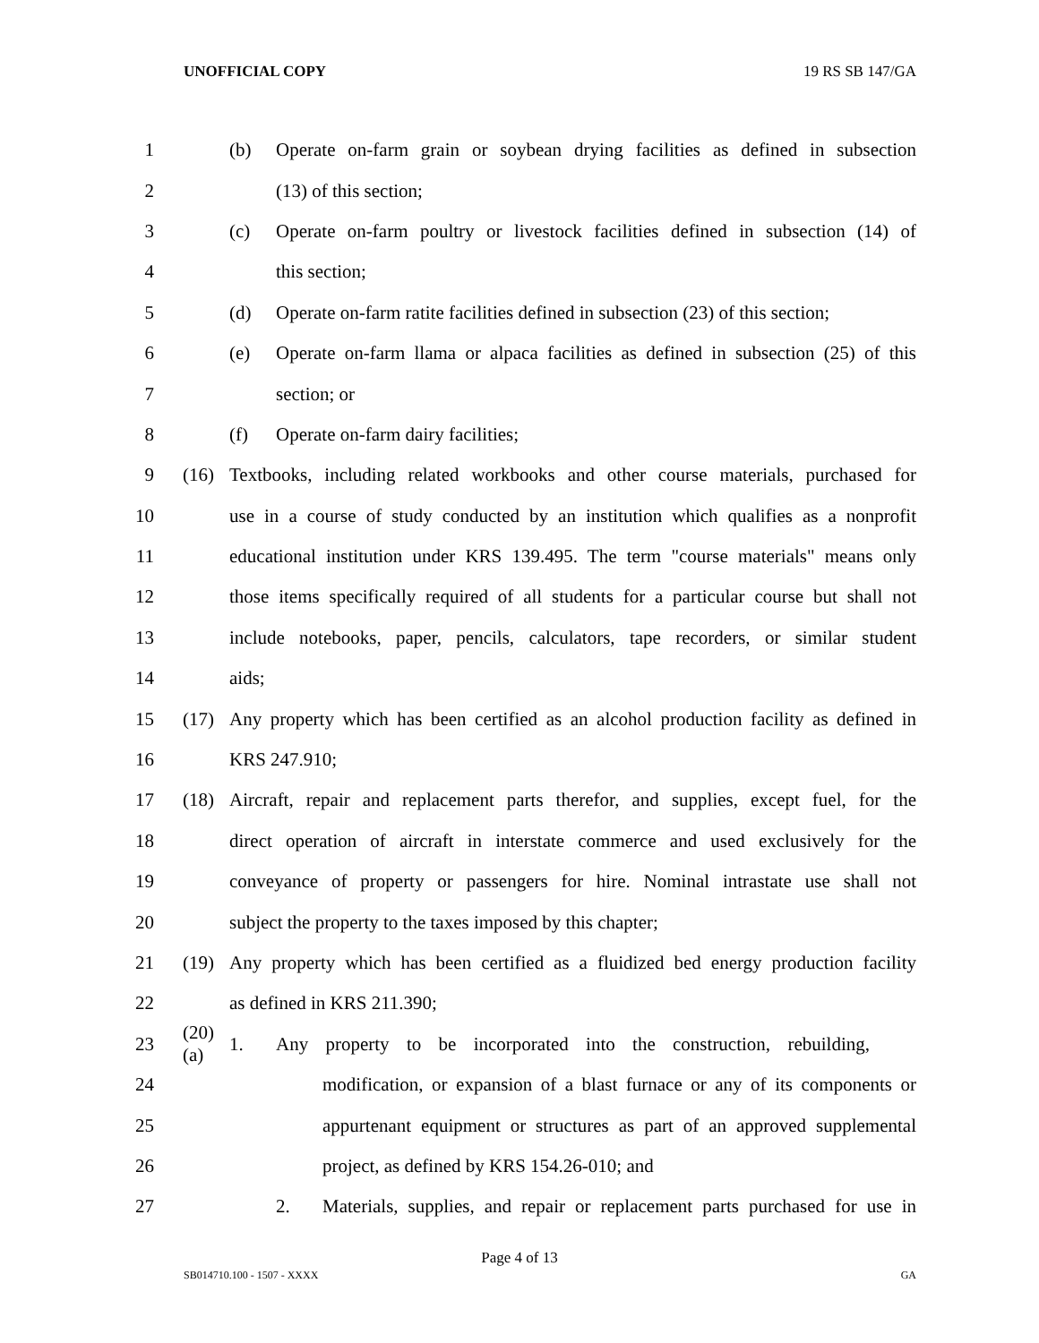UNOFFICIAL COPY 19 RS SB 147/GA
1 (b) Operate on-farm grain or soybean drying facilities as defined in subsection
2 (13) of this section;
3 (c) Operate on-farm poultry or livestock facilities defined in subsection (14) of
4 this section;
5 (d) Operate on-farm ratite facilities defined in subsection (23) of this section;
6 (e) Operate on-farm llama or alpaca facilities as defined in subsection (25) of this
7 section; or
8 (f) Operate on-farm dairy facilities;
9 (16) Textbooks, including related workbooks and other course materials, purchased for
10 use in a course of study conducted by an institution which qualifies as a nonprofit
11 educational institution under KRS 139.495. The term "course materials" means only
12 those items specifically required of all students for a particular course but shall not
13 include notebooks, paper, pencils, calculators, tape recorders, or similar student
14 aids;
15 (17) Any property which has been certified as an alcohol production facility as defined in
16 KRS 247.910;
17 (18) Aircraft, repair and replacement parts therefor, and supplies, except fuel, for the
18 direct operation of aircraft in interstate commerce and used exclusively for the
19 conveyance of property or passengers for hire. Nominal intrastate use shall not
20 subject the property to the taxes imposed by this chapter;
21 (19) Any property which has been certified as a fluidized bed energy production facility
22 as defined in KRS 211.390;
23 (20) (a) 1. Any property to be incorporated into the construction, rebuilding,
24 modification, or expansion of a blast furnace or any of its components or
25 appurtenant equipment or structures as part of an approved supplemental
26 project, as defined by KRS 154.26-010; and
27 2. Materials, supplies, and repair or replacement parts purchased for use in
Page 4 of 13
SB014710.100 - 1507 - XXXX GA